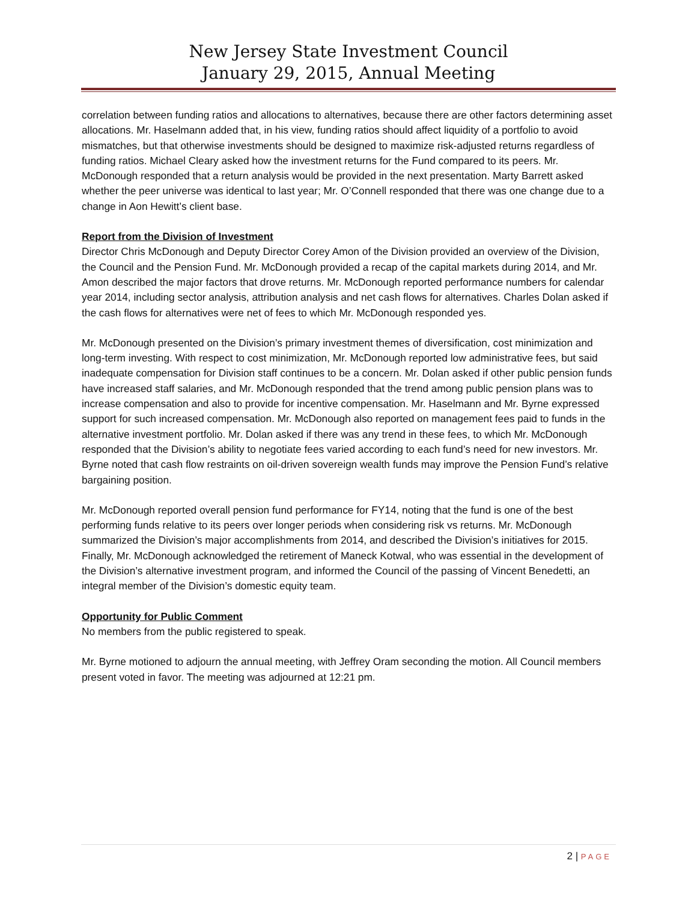New Jersey State Investment Council
January 29, 2015, Annual Meeting
correlation between funding ratios and allocations to alternatives, because there are other factors determining asset allocations. Mr. Haselmann added that, in his view, funding ratios should affect liquidity of a portfolio to avoid mismatches, but that otherwise investments should be designed to maximize risk-adjusted returns regardless of funding ratios. Michael Cleary asked how the investment returns for the Fund compared to its peers. Mr. McDonough responded that a return analysis would be provided in the next presentation. Marty Barrett asked whether the peer universe was identical to last year; Mr. O’Connell responded that there was one change due to a change in Aon Hewitt’s client base.
Report from the Division of Investment
Director Chris McDonough and Deputy Director Corey Amon of the Division provided an overview of the Division, the Council and the Pension Fund. Mr. McDonough provided a recap of the capital markets during 2014, and Mr. Amon described the major factors that drove returns. Mr. McDonough reported performance numbers for calendar year 2014, including sector analysis, attribution analysis and net cash flows for alternatives. Charles Dolan asked if the cash flows for alternatives were net of fees to which Mr. McDonough responded yes.
Mr. McDonough presented on the Division’s primary investment themes of diversification, cost minimization and long-term investing. With respect to cost minimization, Mr. McDonough reported low administrative fees, but said inadequate compensation for Division staff continues to be a concern. Mr. Dolan asked if other public pension funds have increased staff salaries, and Mr. McDonough responded that the trend among public pension plans was to increase compensation and also to provide for incentive compensation. Mr. Haselmann and Mr. Byrne expressed support for such increased compensation. Mr. McDonough also reported on management fees paid to funds in the alternative investment portfolio. Mr. Dolan asked if there was any trend in these fees, to which Mr. McDonough responded that the Division’s ability to negotiate fees varied according to each fund’s need for new investors. Mr. Byrne noted that cash flow restraints on oil-driven sovereign wealth funds may improve the Pension Fund’s relative bargaining position.
Mr. McDonough reported overall pension fund performance for FY14, noting that the fund is one of the best performing funds relative to its peers over longer periods when considering risk vs returns. Mr. McDonough summarized the Division’s major accomplishments from 2014, and described the Division’s initiatives for 2015. Finally, Mr. McDonough acknowledged the retirement of Maneck Kotwal, who was essential in the development of the Division’s alternative investment program, and informed the Council of the passing of Vincent Benedetti, an integral member of the Division’s domestic equity team.
Opportunity for Public Comment
No members from the public registered to speak.
Mr. Byrne motioned to adjourn the annual meeting, with Jeffrey Oram seconding the motion. All Council members present voted in favor. The meeting was adjourned at 12:21 pm.
2 | PAGE